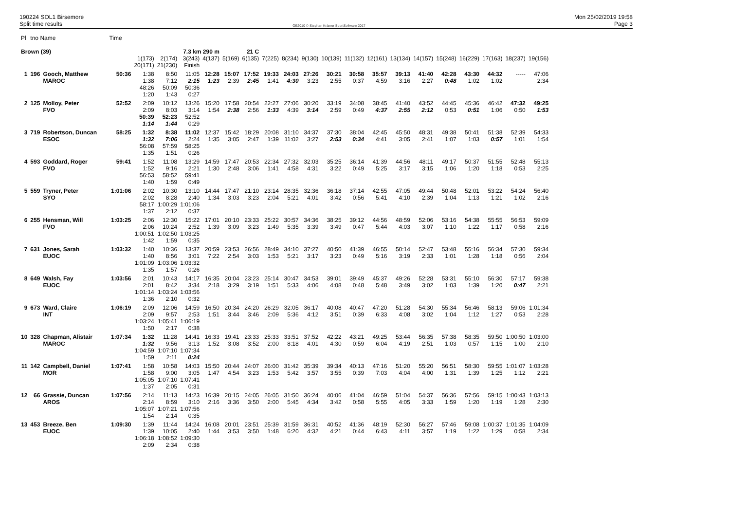190224 SOL1 Birsemore
Split time results
OE2010 © Stephan Krämer SportSoftware 2017
Mon 25/02/2019 19:58
Page 3
| Pl | tno Name | | Time | | | | | | | | | | | | | | | | | | | |
| Brown (39) | | | | | | 7.3 km 290 m | | 21 C | | | | | | | | | | | | | | |
| | | | | 1(173) | 2(174) | 3(243) | 4(137) | 5(169) | 6(135) | 7(225) | 8(234) | 9(130) | 10(139) | 11(132) | 12(161) | 13(134) | 14(157) | 15(248) | 16(229) | 17(163) | 18(237) | 19(156) |
| | | | | 20(171) | 21(230) | Finish | | | | | | | | | | | | | | | | |
| 1 | 196 | Gooch, Matthew | 50:36 | 1:38 | 8:50 | 11:05 | 12:28 | 15:07 | 17:52 | 19:33 | 24:03 | 27:26 | 30:21 | 30:58 | 35:57 | 39:13 | 41:40 | 42:28 | 43:30 | 44:32 | ----- | 47:06 |
| | | MAROC | | 1:38 | 7:12 | 2:15 | 1:23 | 2:39 | 2:45 | 1:41 | 4:30 | 3:23 | 2:55 | 0:37 | 4:59 | 3:16 | 2:27 | 0:48 | 1:02 | 1:02 | | 2:34 |
| | | | | 48:26 | 50:09 | 50:36 | | | | | | | | | | | | | | | | |
| | | | | 1:20 | 1:43 | 0:27 | | | | | | | | | | | | | | | | |
| 2 | 125 | Molloy, Peter | 52:52 | 2:09 | 10:12 | 13:26 | 15:20 | 17:58 | 20:54 | 22:27 | 27:06 | 30:20 | 33:19 | 34:08 | 38:45 | 41:40 | 43:52 | 44:45 | 45:36 | 46:42 | 47:32 | 49:25 |
| | | FVO | | 2:09 | 8:03 | 3:14 | 1:54 | 2:38 | 2:56 | 1:33 | 4:39 | 3:14 | 2:59 | 0:49 | 4:37 | 2:55 | 2:12 | 0:53 | 0:51 | 1:06 | 0:50 | 1:53 |
| | | | | 50:39 | 52:23 | 52:52 | | | | | | | | | | | | | | | | |
| | | | | 1:14 | 1:44 | 0:29 | | | | | | | | | | | | | | | | |
| 3 | 719 | Robertson, Duncan | 58:25 | 1:32 | 8:38 | 11:02 | 12:37 | 15:42 | 18:29 | 20:08 | 31:10 | 34:37 | 37:30 | 38:04 | 42:45 | 45:50 | 48:31 | 49:38 | 50:41 | 51:38 | 52:39 | 54:33 |
| | | ESOC | | 1:32 | 7:06 | 2:24 | 1:35 | 3:05 | 2:47 | 1:39 | 11:02 | 3:27 | 2:53 | 0:34 | 4:41 | 3:05 | 2:41 | 1:07 | 1:03 | 0:57 | 1:01 | 1:54 |
| | | | | 56:08 | 57:59 | 58:25 | | | | | | | | | | | | | | | | |
| | | | | 1:35 | 1:51 | 0:26 | | | | | | | | | | | | | | | | |
| 4 | 593 | Goddard, Roger | 59:41 | 1:52 | 11:08 | 13:29 | 14:59 | 17:47 | 20:53 | 22:34 | 27:32 | 32:03 | 35:25 | 36:14 | 41:39 | 44:56 | 48:11 | 49:17 | 50:37 | 51:55 | 52:48 | 55:13 |
| | | FVO | | 1:52 | 9:16 | 2:21 | 1:30 | 2:48 | 3:06 | 1:41 | 4:58 | 4:31 | 3:22 | 0:49 | 5:25 | 3:17 | 3:15 | 1:06 | 1:20 | 1:18 | 0:53 | 2:25 |
| | | | | 56:53 | 58:52 | 59:41 | | | | | | | | | | | | | | | | |
| | | | | 1:40 | 1:59 | 0:49 | | | | | | | | | | | | | | | | |
| 5 | 559 | Tryner, Peter | 1:01:06 | 2:02 | 10:30 | 13:10 | 14:44 | 17:47 | 21:10 | 23:14 | 28:35 | 32:36 | 36:18 | 37:14 | 42:55 | 47:05 | 49:44 | 50:48 | 52:01 | 53:22 | 54:24 | 56:40 |
| | | SYO | | 2:02 | 8:28 | 2:40 | 1:34 | 3:03 | 3:23 | 2:04 | 5:21 | 4:01 | 3:42 | 0:56 | 5:41 | 4:10 | 2:39 | 1:04 | 1:13 | 1:21 | 1:02 | 2:16 |
| | | | | 58:17 | 1:00:29 | 1:01:06 | | | | | | | | | | | | | | | | |
| | | | | 1:37 | 2:12 | 0:37 | | | | | | | | | | | | | | | | |
| 6 | 255 | Hensman, Will | 1:03:25 | 2:06 | 12:30 | 15:22 | 17:01 | 20:10 | 23:33 | 25:22 | 30:57 | 34:36 | 38:25 | 39:12 | 44:56 | 48:59 | 52:06 | 53:16 | 54:38 | 55:55 | 56:53 | 59:09 |
| | | FVO | | 2:06 | 10:24 | 2:52 | 1:39 | 3:09 | 3:23 | 1:49 | 5:35 | 3:39 | 3:49 | 0:47 | 5:44 | 4:03 | 3:07 | 1:10 | 1:22 | 1:17 | 0:58 | 2:16 |
| | | | | 1:00:51 | 1:02:50 | 1:03:25 | | | | | | | | | | | | | | | | |
| | | | | 1:42 | 1:59 | 0:35 | | | | | | | | | | | | | | | | |
| 7 | 631 | Jones, Sarah | 1:03:32 | 1:40 | 10:36 | 13:37 | 20:59 | 23:53 | 26:56 | 28:49 | 34:10 | 37:27 | 40:50 | 41:39 | 46:55 | 50:14 | 52:47 | 53:48 | 55:16 | 56:34 | 57:30 | 59:34 |
| | | EUOC | | 1:40 | 8:56 | 3:01 | 7:22 | 2:54 | 3:03 | 1:53 | 5:21 | 3:17 | 3:23 | 0:49 | 5:16 | 3:19 | 2:33 | 1:01 | 1:28 | 1:18 | 0:56 | 2:04 |
| | | | | 1:01:09 | 1:03:06 | 1:03:32 | | | | | | | | | | | | | | | | |
| | | | | 1:35 | 1:57 | 0:26 | | | | | | | | | | | | | | | | |
| 8 | 649 | Walsh, Fay | 1:03:56 | 2:01 | 10:43 | 14:17 | 16:35 | 20:04 | 23:23 | 25:14 | 30:47 | 34:53 | 39:01 | 39:49 | 45:37 | 49:26 | 52:28 | 53:31 | 55:10 | 56:30 | 57:17 | 59:38 |
| | | EUOC | | 2:01 | 8:42 | 3:34 | 2:18 | 3:29 | 3:19 | 1:51 | 5:33 | 4:06 | 4:08 | 0:48 | 5:48 | 3:49 | 3:02 | 1:03 | 1:39 | 1:20 | 0:47 | 2:21 |
| | | | | 1:01:14 | 1:03:24 | 1:03:56 | | | | | | | | | | | | | | | | |
| | | | | 1:36 | 2:10 | 0:32 | | | | | | | | | | | | | | | | |
| 9 | 673 | Ward, Claire | 1:06:19 | 2:09 | 12:06 | 14:59 | 16:50 | 20:34 | 24:20 | 26:29 | 32:05 | 36:17 | 40:08 | 40:47 | 47:20 | 51:28 | 54:30 | 55:34 | 56:46 | 58:13 | 59:06 | 1:01:34 |
| | | INT | | 2:09 | 9:57 | 2:53 | 1:51 | 3:44 | 3:46 | 2:09 | 5:36 | 4:12 | 3:51 | 0:39 | 6:33 | 4:08 | 3:02 | 1:04 | 1:12 | 1:27 | 0:53 | 2:28 |
| | | | | 1:03:24 | 1:05:41 | 1:06:19 | | | | | | | | | | | | | | | | |
| | | | | 1:50 | 2:17 | 0:38 | | | | | | | | | | | | | | | | |
| 10 | 328 | Chapman, Alistair | 1:07:34 | 1:32 | 11:28 | 14:41 | 16:33 | 19:41 | 23:33 | 25:33 | 33:51 | 37:52 | 42:22 | 43:21 | 49:25 | 53:44 | 56:35 | 57:38 | 58:35 | 59:50 | 1:00:50 | 1:03:00 |
| | | MAROC | | 1:32 | 9:56 | 3:13 | 1:52 | 3:08 | 3:52 | 2:00 | 8:18 | 4:01 | 4:30 | 0:59 | 6:04 | 4:19 | 2:51 | 1:03 | 0:57 | 1:15 | 1:00 | 2:10 |
| | | | | 1:04:59 | 1:07:10 | 1:07:34 | | | | | | | | | | | | | | | | |
| | | | | 1:59 | 2:11 | 0:24 | | | | | | | | | | | | | | | | |
| 11 | 142 | Campbell, Daniel | 1:07:41 | 1:58 | 10:58 | 14:03 | 15:50 | 20:44 | 24:07 | 26:00 | 31:42 | 35:39 | 39:34 | 40:13 | 47:16 | 51:20 | 55:20 | 56:51 | 58:30 | 59:55 | 1:01:07 | 1:03:28 |
| | | MOR | | 1:58 | 9:00 | 3:05 | 1:47 | 4:54 | 3:23 | 1:53 | 5:42 | 3:57 | 3:55 | 0:39 | 7:03 | 4:04 | 4:00 | 1:31 | 1:39 | 1:25 | 1:12 | 2:21 |
| | | | | 1:05:05 | 1:07:10 | 1:07:41 | | | | | | | | | | | | | | | | |
| | | | | 1:37 | 2:05 | 0:31 | | | | | | | | | | | | | | | | |
| 12 | 66 | Grassie, Duncan | 1:07:56 | 2:14 | 11:13 | 14:23 | 16:39 | 20:15 | 24:05 | 26:05 | 31:50 | 36:24 | 40:06 | 41:04 | 46:59 | 51:04 | 54:37 | 56:36 | 57:56 | 59:15 | 1:00:43 | 1:03:13 |
| | | AROS | | 2:14 | 8:59 | 3:10 | 2:16 | 3:36 | 3:50 | 2:00 | 5:45 | 4:34 | 3:42 | 0:58 | 5:55 | 4:05 | 3:33 | 1:59 | 1:20 | 1:19 | 1:28 | 2:30 |
| | | | | 1:05:07 | 1:07:21 | 1:07:56 | | | | | | | | | | | | | | | | |
| | | | | 1:54 | 2:14 | 0:35 | | | | | | | | | | | | | | | | |
| 13 | 453 | Breeze, Ben | 1:09:30 | 1:39 | 11:44 | 14:24 | 16:08 | 20:01 | 23:51 | 25:39 | 31:59 | 36:31 | 40:52 | 41:36 | 48:19 | 52:30 | 56:27 | 57:46 | 59:08 | 1:00:37 | 1:01:35 | 1:04:09 |
| | | EUOC | | 1:39 | 10:05 | 2:40 | 1:44 | 3:53 | 3:50 | 1:48 | 6:20 | 4:32 | 4:21 | 0:44 | 6:43 | 4:11 | 3:57 | 1:19 | 1:22 | 1:29 | 0:58 | 2:34 |
| | | | | 1:06:18 | 1:08:52 | 1:09:30 | | | | | | | | | | | | | | | | |
| | | | | 2:09 | 2:34 | 0:38 | | | | | | | | | | | | | | | | |